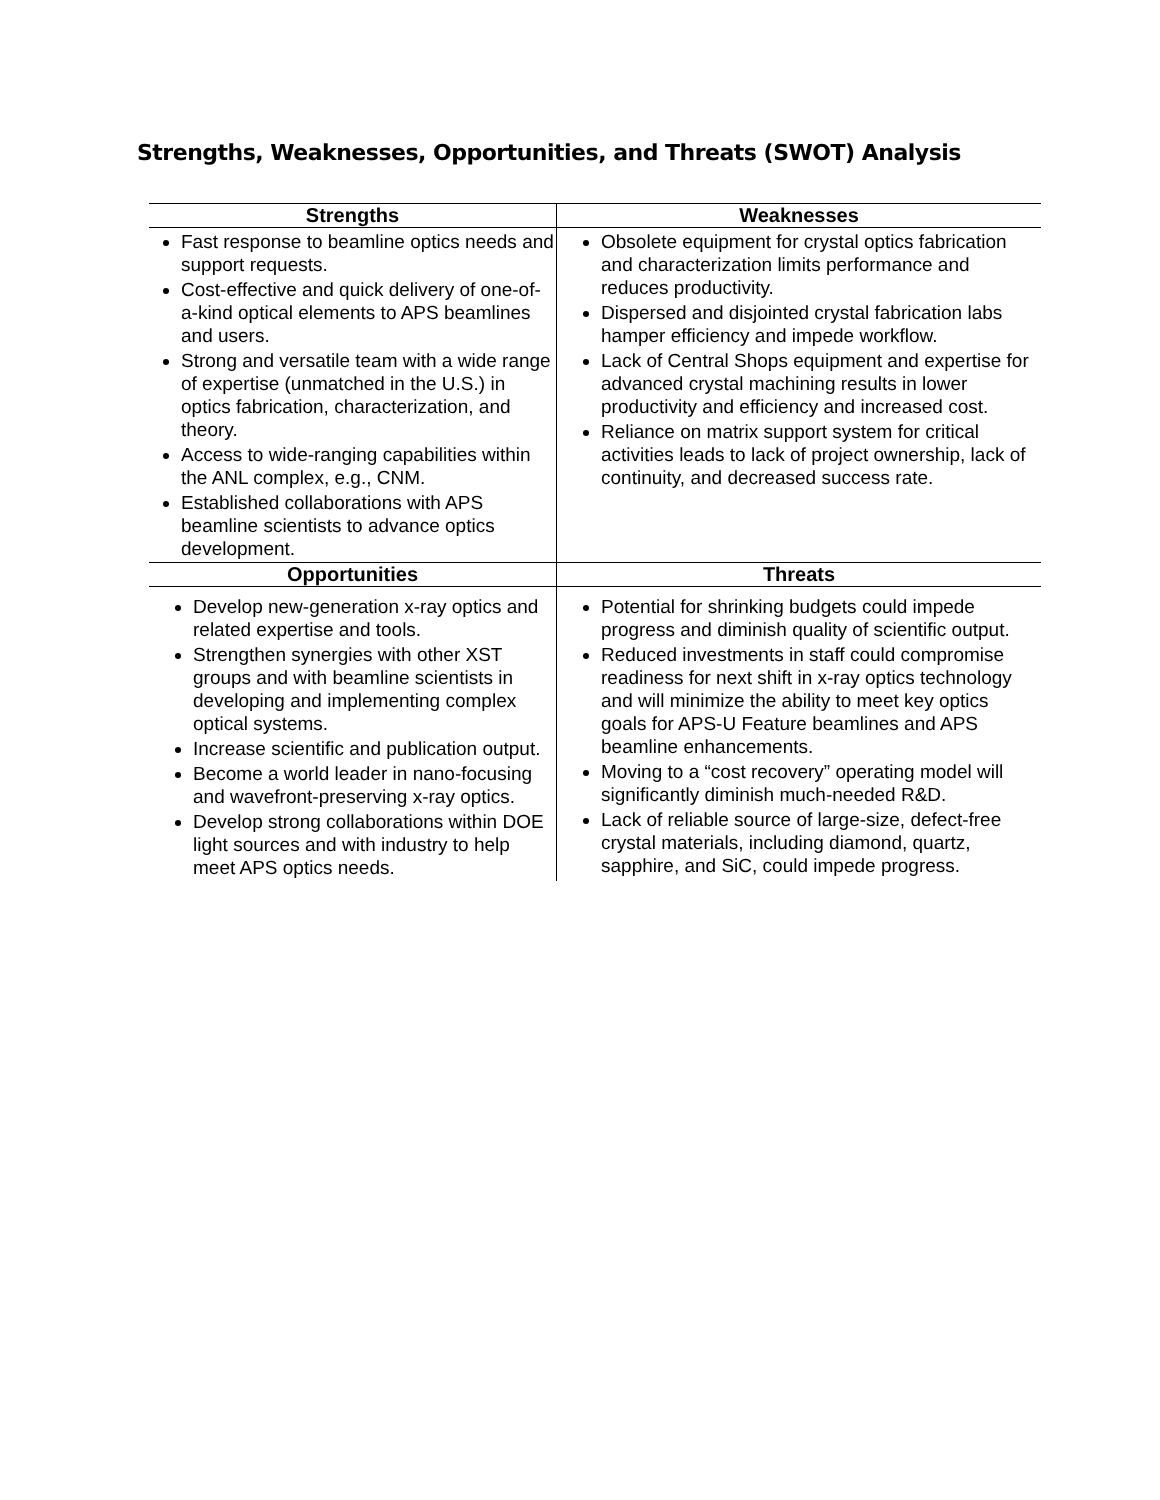Strengths, Weaknesses, Opportunities, and Threats (SWOT) Analysis
| Strengths | Weaknesses |
| --- | --- |
| Fast response to beamline optics needs and support requests. Cost-effective and quick delivery of one-of-a-kind optical elements to APS beamlines and users. Strong and versatile team with a wide range of expertise (unmatched in the U.S.) in optics fabrication, characterization, and theory. Access to wide-ranging capabilities within the ANL complex, e.g., CNM. Established collaborations with APS beamline scientists to advance optics development. | Obsolete equipment for crystal optics fabrication and characterization limits performance and reduces productivity. Dispersed and disjointed crystal fabrication labs hamper efficiency and impede workflow. Lack of Central Shops equipment and expertise for advanced crystal machining results in lower productivity and efficiency and increased cost. Reliance on matrix support system for critical activities leads to lack of project ownership, lack of continuity, and decreased success rate. |
| Opportunities | Threats |
| Develop new-generation x-ray optics and related expertise and tools. Strengthen synergies with other XST groups and with beamline scientists in developing and implementing complex optical systems. Increase scientific and publication output. Become a world leader in nano-focusing and wavefront-preserving x-ray optics. Develop strong collaborations within DOE light sources and with industry to help meet APS optics needs. | Potential for shrinking budgets could impede progress and diminish quality of scientific output. Reduced investments in staff could compromise readiness for next shift in x-ray optics technology and will minimize the ability to meet key optics goals for APS-U Feature beamlines and APS beamline enhancements. Moving to a “cost recovery” operating model will significantly diminish much-needed R&D. Lack of reliable source of large-size, defect-free crystal materials, including diamond, quartz, sapphire, and SiC, could impede progress. |